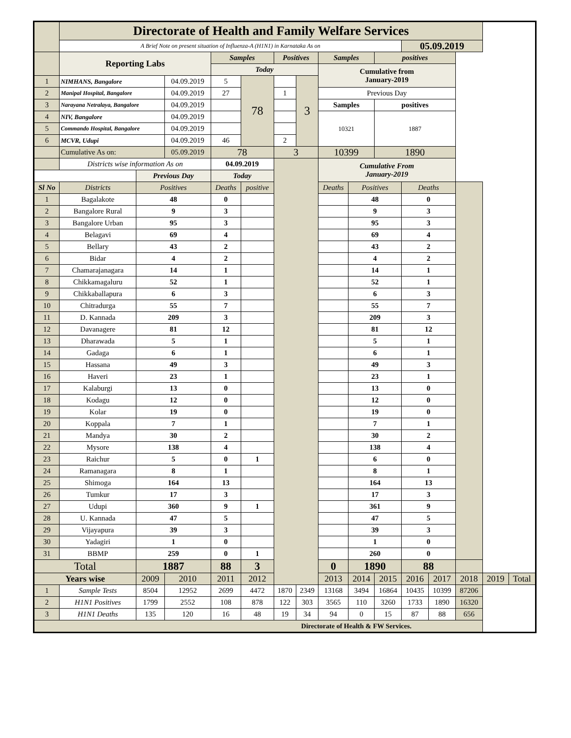| | Directorate of Health and Family Welfare Services | | | | | | | | | | | | | | |
| | A Brief Note on present situation of Influenza-A (H1N1) in Karnataka As on | | | | | | | | | | 05.09.2019 | | | | |
| | Reporting Labs | | | Samples | | Positives | | Samples | | positives | | | | | |
| | | | | Today | | | | Cumulative from January-2019 | | | | | | | |
| 1 | NIMHANS, Bangalore | | 04.09.2019 | 5 | 78 | | 3 | | | | | | | | |
| 2 | Manipal Hospital, Bangalore | | 04.09.2019 | 27 | | 1 | | Previous Day | | | | | | | |
| 3 | Narayana Netralaya, Bangalore | | 04.09.2019 | | | | | Samples | | positives | | | | | |
| 4 | NIV, Bangalore | | 04.09.2019 | | | | | 10321 | | 1887 | | | | | |
| 5 | Commando Hospital, Bangalore | | 04.09.2019 | | | | | | | | | | | | |
| 6 | MCVR, Udupi | | 04.09.2019 | 46 | | 2 | | | | | | | | | |
| | Cumulative As on: | | 05.09.2019 | 78 | | 3 | | 10399 | | 1890 | | | | | |
| | Districts wise information As on | | | 04.09.2019 | | | | Cumulative From January-2019 | | | | | | | |
| | | Previous Day | | Today | | | | | | | | | | | |
| Sl No | Districts | Positives | | Deaths | positive | | | Deaths | Positives | | Deaths | | | | |
| 1 | Bagalakote | 48 | | 0 | | | | | 48 | | 0 | | | | |
| 2 | Bangalore Rural | 9 | | 3 | | | | | 9 | | 3 | | | | |
| 3 | Bangalore Urban | 95 | | 3 | | | | | 95 | | 3 | | | | |
| 4 | Belagavi | 69 | | 4 | | | | | 69 | | 4 | | | | |
| 5 | Bellary | 43 | | 2 | | | | | 43 | | 2 | | | | |
| 6 | Bidar | 4 | | 2 | | | | | 4 | | 2 | | | | |
| 7 | Chamarajanagara | 14 | | 1 | | | | | 14 | | 1 | | | | |
| 8 | Chikkamagaluru | 52 | | 1 | | | | | 52 | | 1 | | | | |
| 9 | Chikkaballapura | 6 | | 3 | | | | | 6 | | 3 | | | | |
| 10 | Chitradurga | 55 | | 7 | | | | | 55 | | 7 | | | | |
| 11 | D. Kannada | 209 | | 3 | | | | | 209 | | 3 | | | | |
| 12 | Davanagere | 81 | | 12 | | | | | 81 | | 12 | | | | |
| 13 | Dharawada | 5 | | 1 | | | | | 5 | | 1 | | | | |
| 14 | Gadaga | 6 | | 1 | | | | | 6 | | 1 | | | | |
| 15 | Hassana | 49 | | 3 | | | | | 49 | | 3 | | | | |
| 16 | Haveri | 23 | | 1 | | | | | 23 | | 1 | | | | |
| 17 | Kalaburgi | 13 | | 0 | | | | | 13 | | 0 | | | | |
| 18 | Kodagu | 12 | | 0 | | | | | 12 | | 0 | | | | |
| 19 | Kolar | 19 | | 0 | | | | | 19 | | 0 | | | | |
| 20 | Koppala | 7 | | 1 | | | | | 7 | | 1 | | | | |
| 21 | Mandya | 30 | | 2 | | | | | 30 | | 2 | | | | |
| 22 | Mysore | 138 | | 4 | | | | | 138 | | 4 | | | | |
| 23 | Raichur | 5 | | 0 | 1 | | | | 6 | | 0 | | | | |
| 24 | Ramanagara | 8 | | 1 | | | | | 8 | | 1 | | | | |
| 25 | Shimoga | 164 | | 13 | | | | | 164 | | 13 | | | | |
| 26 | Tumkur | 17 | | 3 | | | | | 17 | | 3 | | | | |
| 27 | Udupi | 360 | | 9 | 1 | | | | 361 | | 9 | | | | |
| 28 | U. Kannada | 47 | | 5 | | | | | 47 | | 5 | | | | |
| 29 | Vijayapura | 39 | | 3 | | | | | 39 | | 3 | | | | |
| 30 | Yadagiri | 1 | | 0 | | | | | 1 | | 0 | | | | |
| 31 | BBMP | 259 | | 0 | 1 | | | | 260 | | 0 | | | | |
| Total | | 1887 | | 88 | 3 | | | 0 | 1890 | | 88 | | | | |
| Years wise | | 2009 | 2010 | 2011 | 2012 | | | 2013 | 2014 | 2015 | 2016 | 2017 | 2018 | 2019 | Total |
| 1 | Sample Tests | 8504 | 12952 | 2699 | 4472 | 1870 | 2349 | 13168 | 3494 | 16864 | 10435 | 10399 | 87206 | | |
| 2 | H1N1 Positives | 1799 | 2552 | 108 | 878 | 122 | 303 | 3565 | 110 | 3260 | 1733 | 1890 | 16320 | | |
| 3 | H1N1 Deaths | 135 | 120 | 16 | 48 | 19 | 34 | 94 | 0 | 15 | 87 | 88 | 656 | | |
| Directorate of Health & FW Services. | | | | | | | | | | | | | | | |